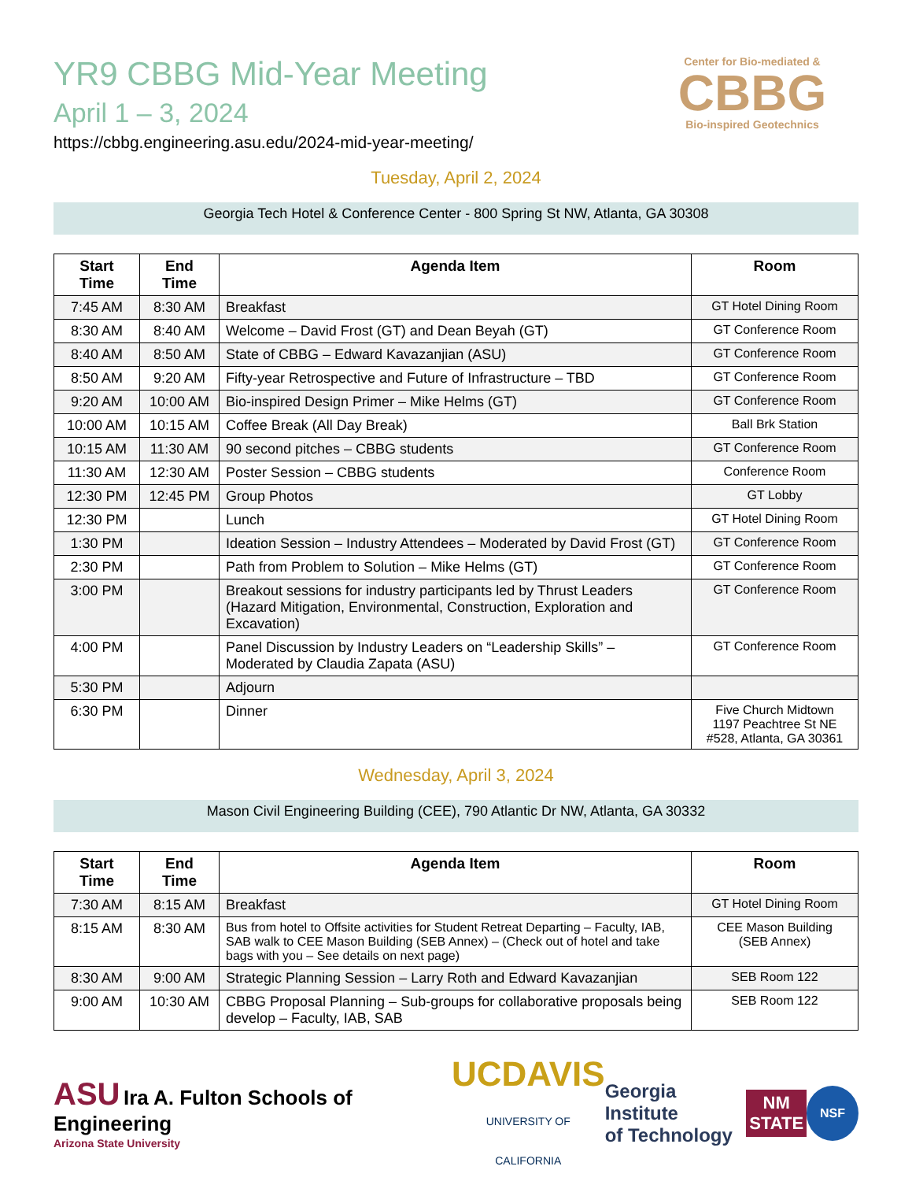YR9 CBBG Mid-Year Meeting
April 1 – 3, 2024
https://cbbg.engineering.asu.edu/2024-mid-year-meeting/
Center for Bio-mediated &
CBBG
Bio-inspired Geotechnics
Tuesday, April 2, 2024
Georgia Tech Hotel & Conference Center - 800 Spring St NW, Atlanta, GA 30308
| Start Time | End Time | Agenda Item | Room |
| --- | --- | --- | --- |
| 7:45 AM | 8:30 AM | Breakfast | GT Hotel Dining Room |
| 8:30 AM | 8:40 AM | Welcome – David Frost (GT) and Dean Beyah (GT) | GT Conference Room |
| 8:40 AM | 8:50 AM | State of CBBG – Edward Kavazanjian (ASU) | GT Conference Room |
| 8:50 AM | 9:20 AM | Fifty-year Retrospective and Future of Infrastructure – TBD | GT Conference Room |
| 9:20 AM | 10:00 AM | Bio-inspired Design Primer – Mike Helms (GT) | GT Conference Room |
| 10:00 AM | 10:15 AM | Coffee Break (All Day Break) | Ball Brk Station |
| 10:15 AM | 11:30 AM | 90 second pitches – CBBG students | GT Conference Room |
| 11:30 AM | 12:30 AM | Poster Session – CBBG students | Conference Room |
| 12:30 PM | 12:45 PM | Group Photos | GT Lobby |
| 12:30 PM | | Lunch | GT Hotel Dining Room |
| 1:30 PM | | Ideation Session – Industry Attendees – Moderated by David Frost (GT) | GT Conference Room |
| 2:30 PM | | Path from Problem to Solution – Mike Helms (GT) | GT Conference Room |
| 3:00 PM | | Breakout sessions for industry participants led by Thrust Leaders (Hazard Mitigation, Environmental, Construction, Exploration and Excavation) | GT Conference Room |
| 4:00 PM | | Panel Discussion by Industry Leaders on “Leadership Skills” – Moderated by Claudia Zapata (ASU) | GT Conference Room |
| 5:30 PM | | Adjourn | |
| 6:30 PM | | Dinner | Five Church Midtown 1197 Peachtree St NE #528, Atlanta, GA 30361 |
Wednesday, April 3, 2024
Mason Civil Engineering Building (CEE), 790 Atlantic Dr NW, Atlanta, GA 30332
| Start Time | End Time | Agenda Item | Room |
| --- | --- | --- | --- |
| 7:30 AM | 8:15 AM | Breakfast | GT Hotel Dining Room |
| 8:15 AM | 8:30 AM | Bus from hotel to Offsite activities for Student Retreat Departing – Faculty, IAB, SAB walk to CEE Mason Building (SEB Annex) – (Check out of hotel and take bags with you – See details on next page) | CEE Mason Building (SEB Annex) |
| 8:30 AM | 9:00 AM | Strategic Planning Session – Larry Roth and Edward Kavazanjian | SEB Room 122 |
| 9:00 AM | 10:30 AM | CBBG Proposal Planning – Sub-groups for collaborative proposals being develop – Faculty, IAB, SAB | SEB Room 122 |
ASU Ira A. Fulton Schools of Engineering
Arizona State University
UCDAVIS
UNIVERSITY OF CALIFORNIA
Georgia Institute
of Technology
NM
STATE
NSF